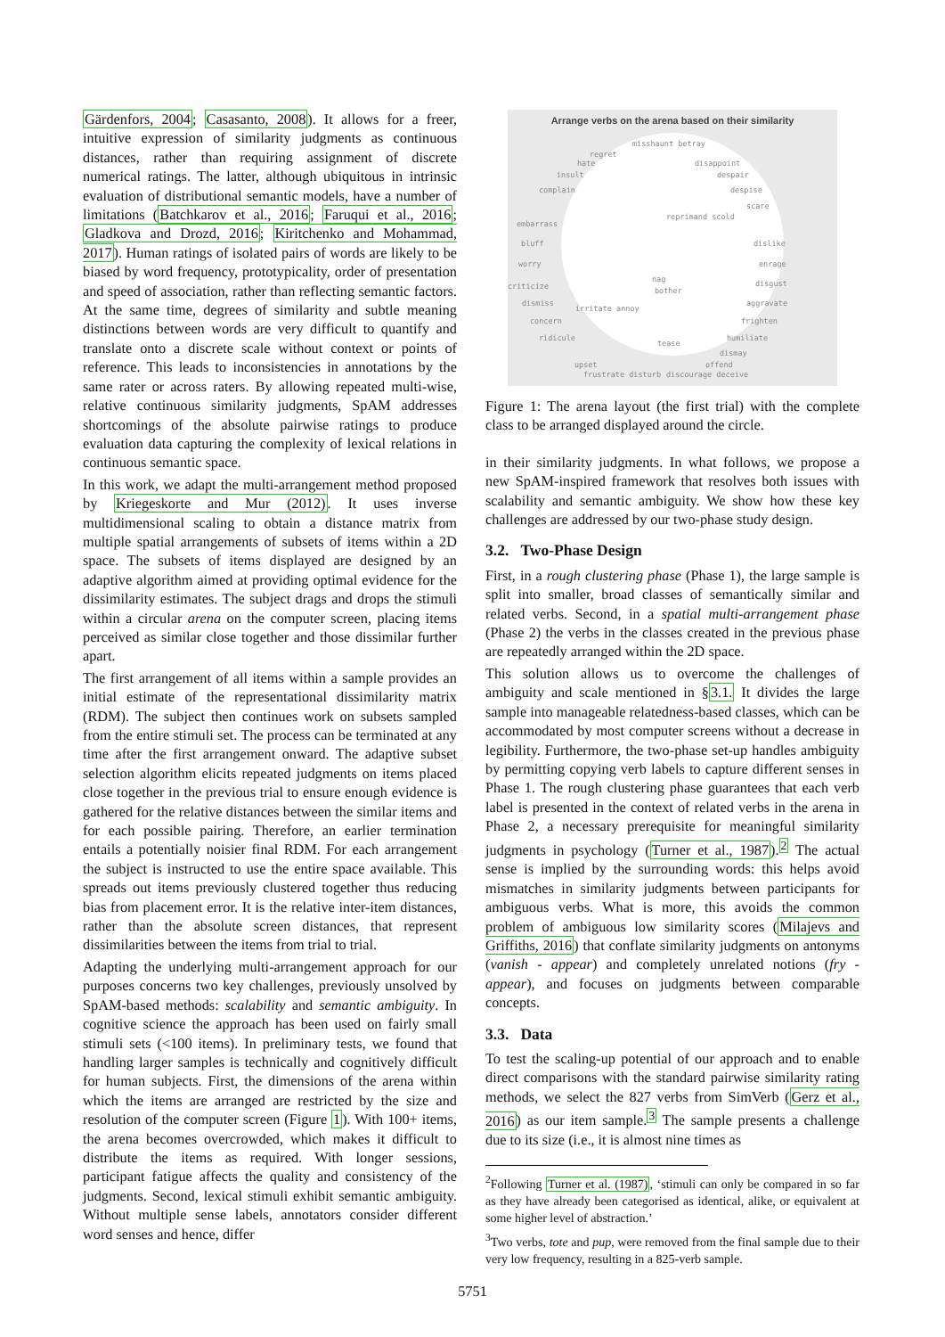Gärdenfors, 2004; Casasanto, 2008). It allows for a freer, intuitive expression of similarity judgments as continuous distances, rather than requiring assignment of discrete numerical ratings. The latter, although ubiquitous in intrinsic evaluation of distributional semantic models, have a number of limitations (Batchkarov et al., 2016; Faruqui et al., 2016; Gladkova and Drozd, 2016; Kiritchenko and Mohammad, 2017). Human ratings of isolated pairs of words are likely to be biased by word frequency, prototypicality, order of presentation and speed of association, rather than reflecting semantic factors. At the same time, degrees of similarity and subtle meaning distinctions between words are very difficult to quantify and translate onto a discrete scale without context or points of reference. This leads to inconsistencies in annotations by the same rater or across raters. By allowing repeated multi-wise, relative continuous similarity judgments, SpAM addresses shortcomings of the absolute pairwise ratings to produce evaluation data capturing the complexity of lexical relations in continuous semantic space.
In this work, we adapt the multi-arrangement method proposed by Kriegeskorte and Mur (2012). It uses inverse multidimensional scaling to obtain a distance matrix from multiple spatial arrangements of subsets of items within a 2D space. The subsets of items displayed are designed by an adaptive algorithm aimed at providing optimal evidence for the dissimilarity estimates. The subject drags and drops the stimuli within a circular arena on the computer screen, placing items perceived as similar close together and those dissimilar further apart.
The first arrangement of all items within a sample provides an initial estimate of the representational dissimilarity matrix (RDM). The subject then continues work on subsets sampled from the entire stimuli set. The process can be terminated at any time after the first arrangement onward. The adaptive subset selection algorithm elicits repeated judgments on items placed close together in the previous trial to ensure enough evidence is gathered for the relative distances between the similar items and for each possible pairing. Therefore, an earlier termination entails a potentially noisier final RDM. For each arrangement the subject is instructed to use the entire space available. This spreads out items previously clustered together thus reducing bias from placement error. It is the relative inter-item distances, rather than the absolute screen distances, that represent dissimilarities between the items from trial to trial.
Adapting the underlying multi-arrangement approach for our purposes concerns two key challenges, previously unsolved by SpAM-based methods: scalability and semantic ambiguity. In cognitive science the approach has been used on fairly small stimuli sets (<100 items). In preliminary tests, we found that handling larger samples is technically and cognitively difficult for human subjects. First, the dimensions of the arena within which the items are arranged are restricted by the size and resolution of the computer screen (Figure 1). With 100+ items, the arena becomes overcrowded, which makes it difficult to distribute the items as required. With longer sessions, participant fatigue affects the quality and consistency of the judgments. Second, lexical stimuli exhibit semantic ambiguity. Without multiple sense labels, annotators consider different word senses and hence, differ
Arrange verbs on the arena based on their similarity
misshaunt betray
regret
hate disappoint
insult despair
complain despise
scare
reprimand scold
embarrass
bluff dislike
worry enrage
nag
bother criticize disgust
dismiss aggravate
irritate annoy
concern frighten
ridicule humiliate
tease
dismay
upset offend
frustrate disturb discourage deceive
Figure 1: The arena layout (the first trial) with the complete class to be arranged displayed around the circle.
in their similarity judgments. In what follows, we propose a new SpAM-inspired framework that resolves both issues with scalability and semantic ambiguity. We show how these key challenges are addressed by our two-phase study design.
3.2. Two-Phase Design
First, in a rough clustering phase (Phase 1), the large sample is split into smaller, broad classes of semantically similar and related verbs. Second, in a spatial multi-arrangement phase (Phase 2) the verbs in the classes created in the previous phase are repeatedly arranged within the 2D space.
This solution allows us to overcome the challenges of ambiguity and scale mentioned in §3.1. It divides the large sample into manageable relatedness-based classes, which can be accommodated by most computer screens without a decrease in legibility. Furthermore, the two-phase set-up handles ambiguity by permitting copying verb labels to capture different senses in Phase 1. The rough clustering phase guarantees that each verb label is presented in the context of related verbs in the arena in Phase 2, a necessary prerequisite for meaningful similarity judgments in psychology (Turner et al., 1987).<sup>2</sup> The actual sense is implied by the surrounding words: this helps avoid mismatches in similarity judgments between participants for ambiguous verbs. What is more, this avoids the common problem of ambiguous low similarity scores (Milajevs and Griffiths, 2016) that conflate similarity judgments on antonyms (vanish - appear) and completely unrelated notions (fry - appear), and focuses on judgments between comparable concepts.
3.3. Data
To test the scaling-up potential of our approach and to enable direct comparisons with the standard pairwise similarity rating methods, we select the 827 verbs from SimVerb (Gerz et al., 2016) as our item sample.<sup>3</sup> The sample presents a challenge due to its size (i.e., it is almost nine times as
<sup>2</sup> Following Turner et al. (1987), ‘stimuli can only be compared in so far as they have already been categorised as identical, alike, or equivalent at some higher level of abstraction.’
<sup>3</sup> Two verbs, tote and pup, were removed from the final sample due to their very low frequency, resulting in a 825-verb sample.
5751